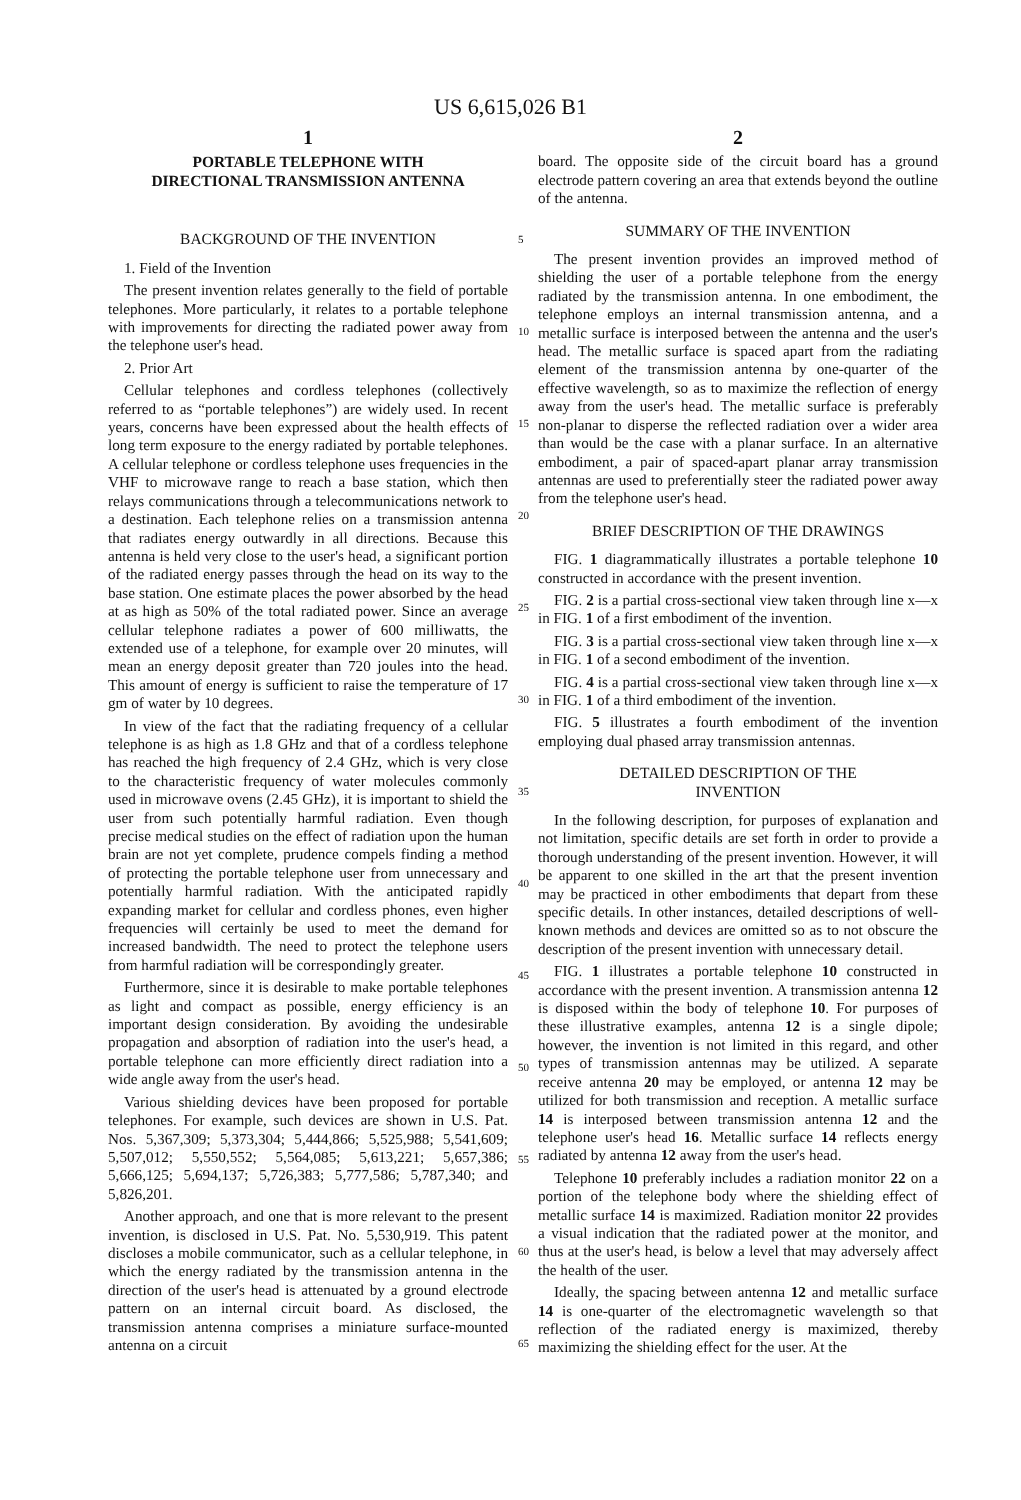US 6,615,026 B1
1
PORTABLE TELEPHONE WITH
DIRECTIONAL TRANSMISSION ANTENNA
BACKGROUND OF THE INVENTION
1. Field of the Invention
The present invention relates generally to the field of portable telephones. More particularly, it relates to a portable telephone with improvements for directing the radiated power away from the telephone user's head.
2. Prior Art
Cellular telephones and cordless telephones (collectively referred to as “portable telephones”) are widely used. In recent years, concerns have been expressed about the health effects of long term exposure to the energy radiated by portable telephones. A cellular telephone or cordless telephone uses frequencies in the VHF to microwave range to reach a base station, which then relays communications through a telecommunications network to a destination. Each telephone relies on a transmission antenna that radiates energy outwardly in all directions. Because this antenna is held very close to the user's head, a significant portion of the radiated energy passes through the head on its way to the base station. One estimate places the power absorbed by the head at as high as 50% of the total radiated power. Since an average cellular telephone radiates a power of 600 milliwatts, the extended use of a telephone, for example over 20 minutes, will mean an energy deposit greater than 720 joules into the head. This amount of energy is sufficient to raise the temperature of 17 gm of water by 10 degrees.
In view of the fact that the radiating frequency of a cellular telephone is as high as 1.8 GHz and that of a cordless telephone has reached the high frequency of 2.4 GHz, which is very close to the characteristic frequency of water molecules commonly used in microwave ovens (2.45 GHz), it is important to shield the user from such potentially harmful radiation. Even though precise medical studies on the effect of radiation upon the human brain are not yet complete, prudence compels finding a method of protecting the portable telephone user from unnecessary and potentially harmful radiation. With the anticipated rapidly expanding market for cellular and cordless phones, even higher frequencies will certainly be used to meet the demand for increased bandwidth. The need to protect the telephone users from harmful radiation will be correspondingly greater.
Furthermore, since it is desirable to make portable telephones as light and compact as possible, energy efficiency is an important design consideration. By avoiding the undesirable propagation and absorption of radiation into the user's head, a portable telephone can more efficiently direct radiation into a wide angle away from the user's head.
Various shielding devices have been proposed for portable telephones. For example, such devices are shown in U.S. Pat. Nos. 5,367,309; 5,373,304; 5,444,866; 5,525,988; 5,541,609; 5,507,012; 5,550,552; 5,564,085; 5,613,221; 5,657,386; 5,666,125; 5,694,137; 5,726,383; 5,777,586; 5,787,340; and 5,826,201.
Another approach, and one that is more relevant to the present invention, is disclosed in U.S. Pat. No. 5,530,919. This patent discloses a mobile communicator, such as a cellular telephone, in which the energy radiated by the transmission antenna in the direction of the user's head is attenuated by a ground electrode pattern on an internal circuit board. As disclosed, the transmission antenna comprises a miniature surface-mounted antenna on a circuit
2
board. The opposite side of the circuit board has a ground electrode pattern covering an area that extends beyond the outline of the antenna.
SUMMARY OF THE INVENTION
The present invention provides an improved method of shielding the user of a portable telephone from the energy radiated by the transmission antenna. In one embodiment, the telephone employs an internal transmission antenna, and a metallic surface is interposed between the antenna and the user's head. The metallic surface is spaced apart from the radiating element of the transmission antenna by one-quarter of the effective wavelength, so as to maximize the reflection of energy away from the user's head. The metallic surface is preferably non-planar to disperse the reflected radiation over a wider area than would be the case with a planar surface. In an alternative embodiment, a pair of spaced-apart planar array transmission antennas are used to preferentially steer the radiated power away from the telephone user's head.
BRIEF DESCRIPTION OF THE DRAWINGS
FIG. 1 diagrammatically illustrates a portable telephone 10 constructed in accordance with the present invention.
FIG. 2 is a partial cross-sectional view taken through line x—x in FIG. 1 of a first embodiment of the invention.
FIG. 3 is a partial cross-sectional view taken through line x—x in FIG. 1 of a second embodiment of the invention.
FIG. 4 is a partial cross-sectional view taken through line x—x in FIG. 1 of a third embodiment of the invention.
FIG. 5 illustrates a fourth embodiment of the invention employing dual phased array transmission antennas.
DETAILED DESCRIPTION OF THE
INVENTION
In the following description, for purposes of explanation and not limitation, specific details are set forth in order to provide a thorough understanding of the present invention. However, it will be apparent to one skilled in the art that the present invention may be practiced in other embodiments that depart from these specific details. In other instances, detailed descriptions of well-known methods and devices are omitted so as to not obscure the description of the present invention with unnecessary detail.
FIG. 1 illustrates a portable telephone 10 constructed in accordance with the present invention. A transmission antenna 12 is disposed within the body of telephone 10. For purposes of these illustrative examples, antenna 12 is a single dipole; however, the invention is not limited in this regard, and other types of transmission antennas may be utilized. A separate receive antenna 20 may be employed, or antenna 12 may be utilized for both transmission and reception. A metallic surface 14 is interposed between transmission antenna 12 and the telephone user's head 16. Metallic surface 14 reflects energy radiated by antenna 12 away from the user's head.
Telephone 10 preferably includes a radiation monitor 22 on a portion of the telephone body where the shielding effect of metallic surface 14 is maximized. Radiation monitor 22 provides a visual indication that the radiated power at the monitor, and thus at the user's head, is below a level that may adversely affect the health of the user.
Ideally, the spacing between antenna 12 and metallic surface 14 is one-quarter of the electromagnetic wavelength so that reflection of the radiated energy is maximized, thereby maximizing the shielding effect for the user. At the
5
10
15
20
25
30
35
40
45
50
55
60
65